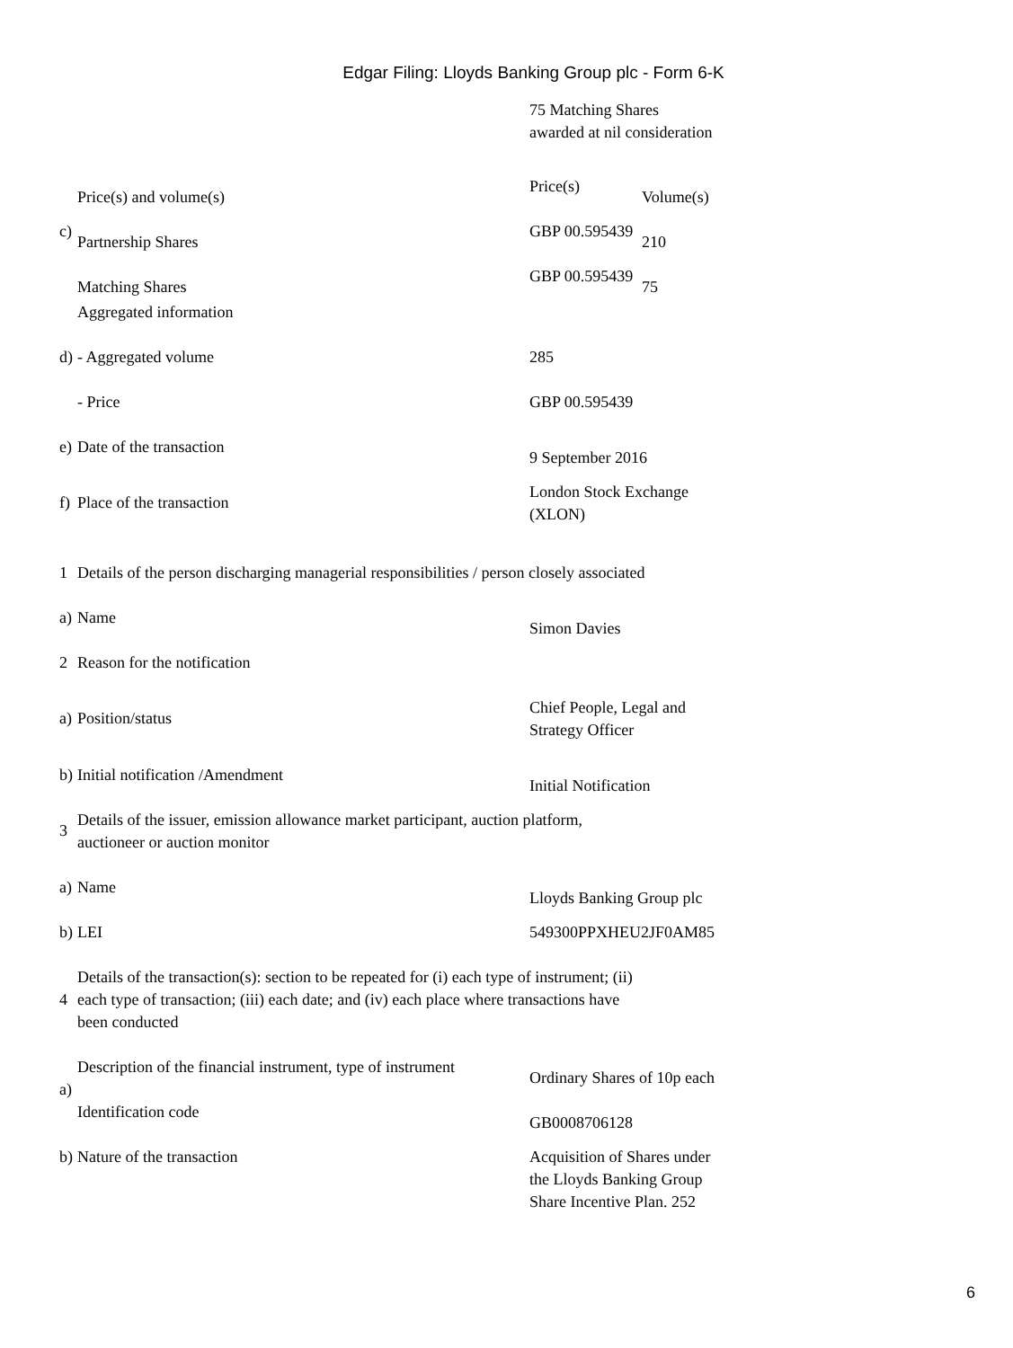Edgar Filing: Lloyds Banking Group plc - Form 6-K
| | | 75 Matching Shares awarded at nil consideration | |
| | Price(s) and volume(s) | Price(s) | Volume(s) |
| c) | Partnership Shares | GBP 00.595439 | 210 |
| | Matching Shares | GBP 00.595439 | 75 |
| | Aggregated information | | |
| d) | - Aggregated volume | 285 | |
| | - Price | GBP 00.595439 | |
| e) | Date of the transaction | 9 September 2016 | |
| f) | Place of the transaction | London Stock Exchange (XLON) | |
| 1 | Details of the person discharging managerial responsibilities / person closely associated | | |
| a) | Name | Simon Davies | |
| 2 | Reason for the notification | | |
| a) | Position/status | Chief People, Legal and Strategy Officer | |
| b) | Initial notification /Amendment | Initial Notification | |
| 3 | Details of the issuer, emission allowance market participant, auction platform, auctioneer or auction monitor | | |
| a) | Name | Lloyds Banking Group plc | |
| b) | LEI | 549300PPXHEU2JF0AM85 | |
| 4 | Details of the transaction(s): section to be repeated for (i) each type of instrument; (ii) each type of transaction; (iii) each date; and (iv) each place where transactions have been conducted | | |
| a) | Description of the financial instrument, type of instrument Identification code | Ordinary Shares of 10p each GB0008706128 | |
| b) | Nature of the transaction | Acquisition of Shares under the Lloyds Banking Group Share Incentive Plan. 252 | |
6